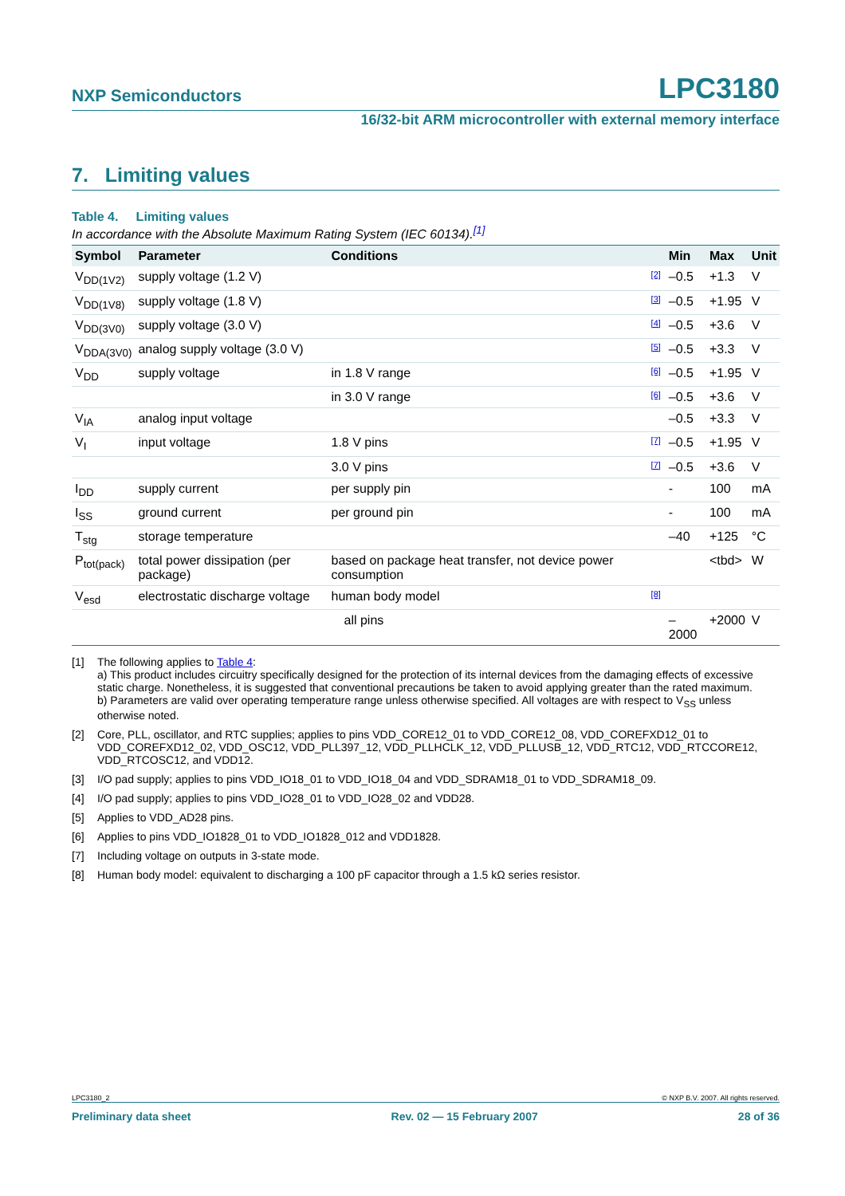NXP Semiconductors LPC3180
16/32-bit ARM microcontroller with external memory interface
7. Limiting values
Table 4. Limiting values
In accordance with the Absolute Maximum Rating System (IEC 60134).<sup>[1]</sup>
| Symbol | Parameter | Conditions | | Min | Max | Unit |
| --- | --- | --- | --- | --- | --- | --- |
| V<sub>DD(1V2)</sub> | supply voltage (1.2 V) | | [2] | –0.5 | +1.3 | V |
| V<sub>DD(1V8)</sub> | supply voltage (1.8 V) | | [3] | –0.5 | +1.95 | V |
| V<sub>DD(3V0)</sub> | supply voltage (3.0 V) | | [4] | –0.5 | +3.6 | V |
| V<sub>DDA(3V0)</sub> | analog supply voltage (3.0 V) | | [5] | –0.5 | +3.3 | V |
| V<sub>DD</sub> | supply voltage | in 1.8 V range | [6] | –0.5 | +1.95 | V |
| | | in 3.0 V range | [6] | –0.5 | +3.6 | V |
| V<sub>IA</sub> | analog input voltage | | | –0.5 | +3.3 | V |
| V<sub>I</sub> | input voltage | 1.8 V pins | [7] | –0.5 | +1.95 | V |
| | | 3.0 V pins | [7] | –0.5 | +3.6 | V |
| I<sub>DD</sub> | supply current | per supply pin | | - | 100 | mA |
| I<sub>SS</sub> | ground current | per ground pin | | - | 100 | mA |
| T<sub>stg</sub> | storage temperature | | | –40 | +125 | °C |
| P<sub>tot(pack)</sub> | total power dissipation (per package) | based on package heat transfer, not device power consumption | | | <tbd> | W |
| V<sub>esd</sub> | electrostatic discharge voltage | human body model | [8] | | | |
| | | all pins | | –2000 | +2000 | V |
[1] The following applies to Table 4:
a) This product includes circuitry specifically designed for the protection of its internal devices from the damaging effects of excessive static charge. Nonetheless, it is suggested that conventional precautions be taken to avoid applying greater than the rated maximum.
b) Parameters are valid over operating temperature range unless otherwise specified. All voltages are with respect to V<sub>SS</sub> unless otherwise noted.
[2] Core, PLL, oscillator, and RTC supplies; applies to pins VDD_CORE12_01 to VDD_CORE12_08, VDD_COREFXD12_01 to VDD_COREFXD12_02, VDD_OSC12, VDD_PLL397_12, VDD_PLLHCLK_12, VDD_PLLUSB_12, VDD_RTC12, VDD_RTCCORE12, VDD_RTCOSC12, and VDD12.
[3] I/O pad supply; applies to pins VDD_IO18_01 to VDD_IO18_04 and VDD_SDRAM18_01 to VDD_SDRAM18_09.
[4] I/O pad supply; applies to pins VDD_IO28_01 to VDD_IO28_02 and VDD28.
[5] Applies to VDD_AD28 pins.
[6] Applies to pins VDD_IO1828_01 to VDD_IO1828_012 and VDD1828.
[7] Including voltage on outputs in 3-state mode.
[8] Human body model: equivalent to discharging a 100 pF capacitor through a 1.5 kΩ series resistor.
LPC3180_2 © NXP B.V. 2007. All rights reserved.
Preliminary data sheet Rev. 02 — 15 February 2007 28 of 36